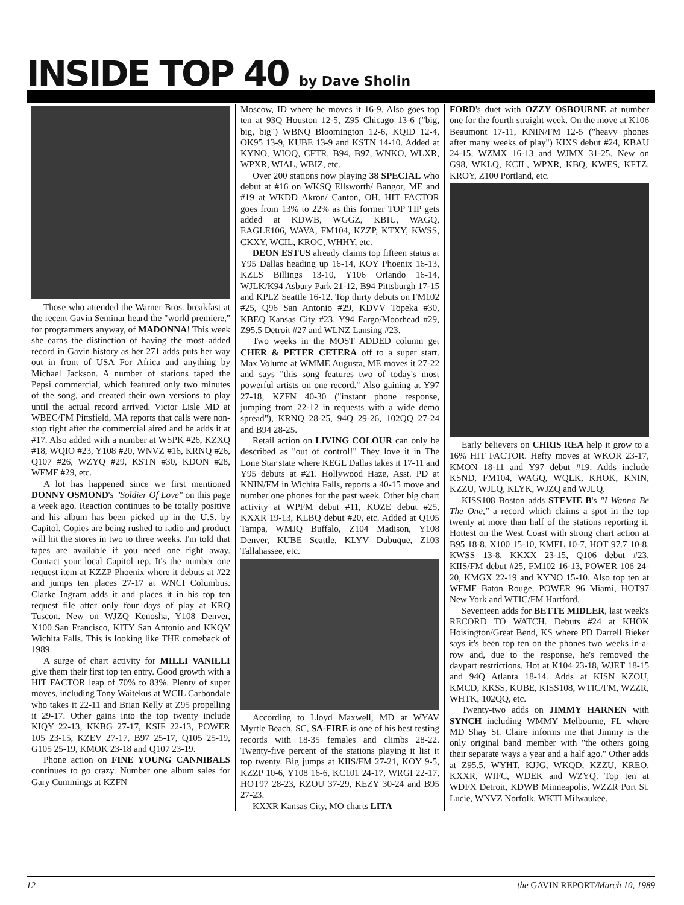INSIDE TOP 40 by Dave Sholin
Those who attended the Warner Bros. breakfast at the recent Gavin Seminar heard the "world premiere," for programmers anyway, of MADONNA! This week she earns the distinction of having the most added record in Gavin history as her 271 adds puts her way out in front of USA For Africa and anything by Michael Jackson. A number of stations taped the Pepsi commercial, which featured only two minutes of the song, and created their own versions to play until the actual record arrived. Victor Lisle MD at WBEC/FM Pittsfield, MA reports that calls were non-stop right after the commercial aired and he adds it at #17. Also added with a number at WSPK #26, KZXQ #18, WQIO #23, Y108 #20, WNVZ #16, KRNQ #26, Q107 #26, WZYQ #29, KSTN #30, KDON #28, WFMF #29, etc.
A lot has happened since we first mentioned DONNY OSMOND's "Soldier Of Love" on this page a week ago. Reaction continues to be totally positive and his album has been picked up in the U.S. by Capitol. Copies are being rushed to radio and product will hit the stores in two to three weeks. I'm told that tapes are available if you need one right away. Contact your local Capitol rep. It's the number one request item at KZZP Phoenix where it debuts at #22 and jumps ten places 27-17 at WNCI Columbus. Clarke Ingram adds it and places it in his top ten request file after only four days of play at KRQ Tuscon. New on WJZQ Kenosha, Y108 Denver, X100 San Francisco, KITY San Antonio and KKQV Wichita Falls. This is looking like THE comeback of 1989.
A surge of chart activity for MILLI VANILLI give them their first top ten entry. Good growth with a HIT FACTOR leap of 70% to 83%. Plenty of super moves, including Tony Waitekus at WCIL Carbondale who takes it 22-11 and Brian Kelly at Z95 propelling it 29-17. Other gains into the top twenty include KIQY 22-13, KKBG 27-17, KSIF 22-13, POWER 105 23-15, KZEV 27-17, B97 25-17, Q105 25-19, G105 25-19, KMOK 23-18 and Q107 23-19.
Phone action on FINE YOUNG CANNIBALS continues to go crazy. Number one album sales for Gary Cummings at KZFN
Moscow, ID where he moves it 16-9. Also goes top ten at 93Q Houston 12-5, Z95 Chicago 13-6 ("big, big, big") WBNQ Bloomington 12-6, KQID 12-4, OK95 13-9, KUBE 13-9 and KSTN 14-10. Added at KYNO, WIOQ, CFTR, B94, B97, WNKO, WLXR, WPXR, WIAL, WBIZ, etc.
Over 200 stations now playing 38 SPECIAL who debut at #16 on WKSQ Ellsworth/ Bangor, ME and #19 at WKDD Akron/ Canton, OH. HIT FACTOR goes from 13% to 22% as this former TOP TIP gets added at KDWB, WGGZ, KBIU, WAGQ, EAGLE106, WAVA, FM104, KZZP, KTXY, KWSS, CKXY, WCIL, KROC, WHHY, etc.
DEON ESTUS already claims top fifteen status at Y95 Dallas heading up 16-14, KOY Phoenix 16-13, KZLS Billings 13-10, Y106 Orlando 16-14, WJLK/K94 Asbury Park 21-12, B94 Pittsburgh 17-15 and KPLZ Seattle 16-12. Top thirty debuts on FM102 #25, Q96 San Antonio #29, KDVV Topeka #30, KBEQ Kansas City #23, Y94 Fargo/Moorhead #29, Z95.5 Detroit #27 and WLNZ Lansing #23.
Two weeks in the MOST ADDED column get CHER & PETER CETERA off to a super start. Max Volume at WMME Augusta, ME moves it 27-22 and says "this song features two of today's most powerful artists on one record." Also gaining at Y97 27-18, KZFN 40-30 ("instant phone response, jumping from 22-12 in requests with a wide demo spread"), KRNQ 28-25, 94Q 29-26, 102QQ 27-24 and B94 28-25.
Retail action on LIVING COLOUR can only be described as "out of control!" They love it in The Lone Star state where KEGL Dallas takes it 17-11 and Y95 debuts at #21. Hollywood Haze, Asst. PD at KNIN/FM in Wichita Falls, reports a 40-15 move and number one phones for the past week. Other big chart activity at WPFM debut #11, KOZE debut #25, KXXR 19-13, KLBQ debut #20, etc. Added at Q105 Tampa, WMJQ Buffalo, Z104 Madison, Y108 Denver, KUBE Seattle, KLYV Dubuque, Z103 Tallahassee, etc.
According to Lloyd Maxwell, MD at WYAV Myrtle Beach, SC, SA-FIRE is one of his best testing records with 18-35 females and climbs 28-22. Twenty-five percent of the stations playing it list it top twenty. Big jumps at KIIS/FM 27-21, KOY 9-5, KZZP 10-6, Y108 16-6, KC101 24-17, WRGI 22-17, HOT97 28-23, KZOU 37-29, KEZY 30-24 and B95 27-23.
KXXR Kansas City, MO charts LITA
FORD's duet with OZZY OSBOURNE at number one for the fourth straight week. On the move at K106 Beaumont 17-11, KNIN/FM 12-5 ("heavy phones after many weeks of play") KIXS debut #24, KBAU 24-15, WZMX 16-13 and WJMX 31-25. New on G98, WKLQ, KCIL, WPXR, KBQ, KWES, KFTZ, KROY, Z100 Portland, etc.
Early believers on CHRIS REA help it grow to a 16% HIT FACTOR. Hefty moves at WKOR 23-17, KMON 18-11 and Y97 debut #19. Adds include KSND, FM104, WAGQ, WQLK, KHOK, KNIN, KZZU, WJLQ, KLYK, WJZQ and WJLQ.
KISS108 Boston adds STEVIE B's "I Wanna Be The One," a record which claims a spot in the top twenty at more than half of the stations reporting it. Hottest on the West Coast with strong chart action at B95 18-8, X100 15-10, KMEL 10-7, HOT 97.7 10-8, KWSS 13-8, KKXX 23-15, Q106 debut #23, KIIS/FM debut #25, FM102 16-13, POWER 106 24-20, KMGX 22-19 and KYNO 15-10. Also top ten at WFMF Baton Rouge, POWER 96 Miami, HOT97 New York and WTIC/FM Hartford.
Seventeen adds for BETTE MIDLER, last week's RECORD TO WATCH. Debuts #24 at KHOK Hoisington/Great Bend, KS where PD Darrell Bieker says it's been top ten on the phones two weeks in-a-row and, due to the response, he's removed the daypart restrictions. Hot at K104 23-18, WJET 18-15 and 94Q Atlanta 18-14. Adds at KISN KZOU, KMCD, KKSS, KUBE, KISS108, WTIC/FM, WZZR, WHTK, 102QQ, etc.
Twenty-two adds on JIMMY HARNEN with SYNCH including WMMY Melbourne, FL where MD Shay St. Claire informs me that Jimmy is the only original band member with "the others going their separate ways a year and a half ago." Other adds at Z95.5, WYHT, KJJG, WKQD, KZZU, KREO, KXXR, WIFC, WDEK and WZYQ. Top ten at WDFX Detroit, KDWB Minneapolis, WZZR Port St. Lucie, WNVZ Norfolk, WKTI Milwaukee.
12 the GAVIN REPORT/March 10, 1989